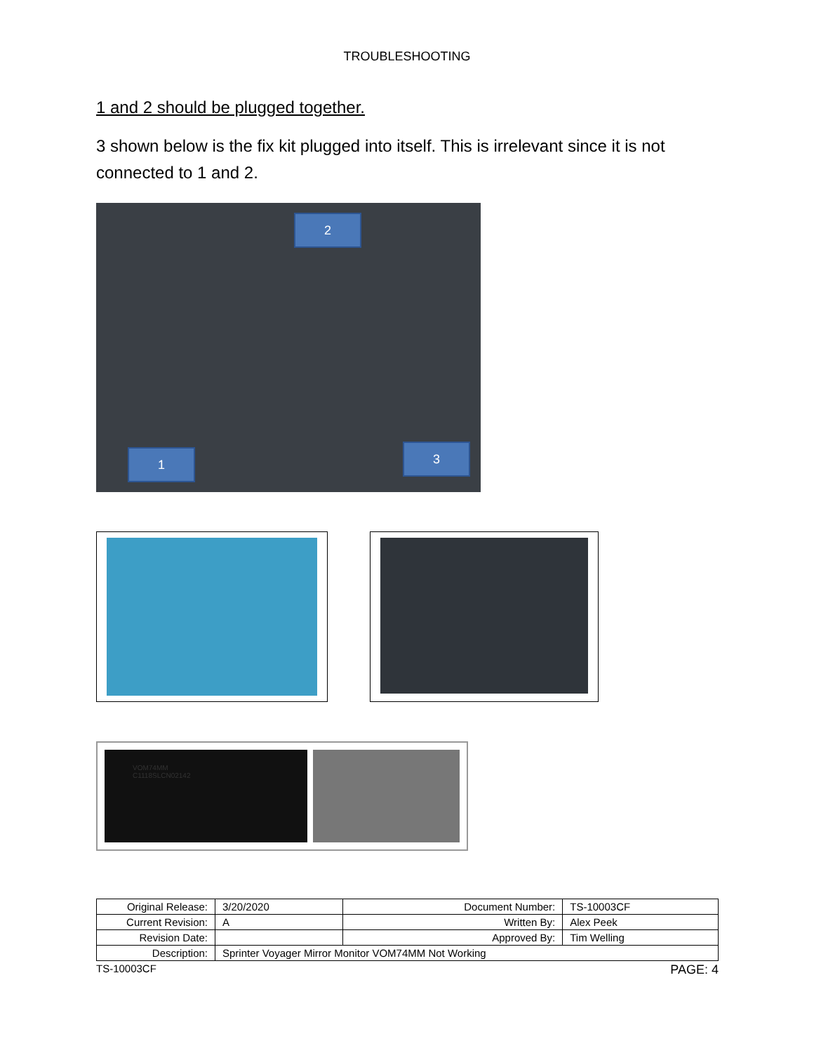TROUBLESHOOTING
1 and 2 should be plugged together.
3 shown below is the fix kit plugged into itself. This is irrelevant since it is not connected to 1 and 2.
2
1 3
VOM74MM
C1118SLCN02142
| Original Release: | 3/20/2020 | Document Number: | TS-10003CF |
| Current Revision: | A | Written By: | Alex Peek |
| Revision Date: | | Approved By: | Tim Welling |
| Description: | Sprinter Voyager Mirror Monitor VOM74MM Not Working | | |
TS-10003CF PAGE: 4